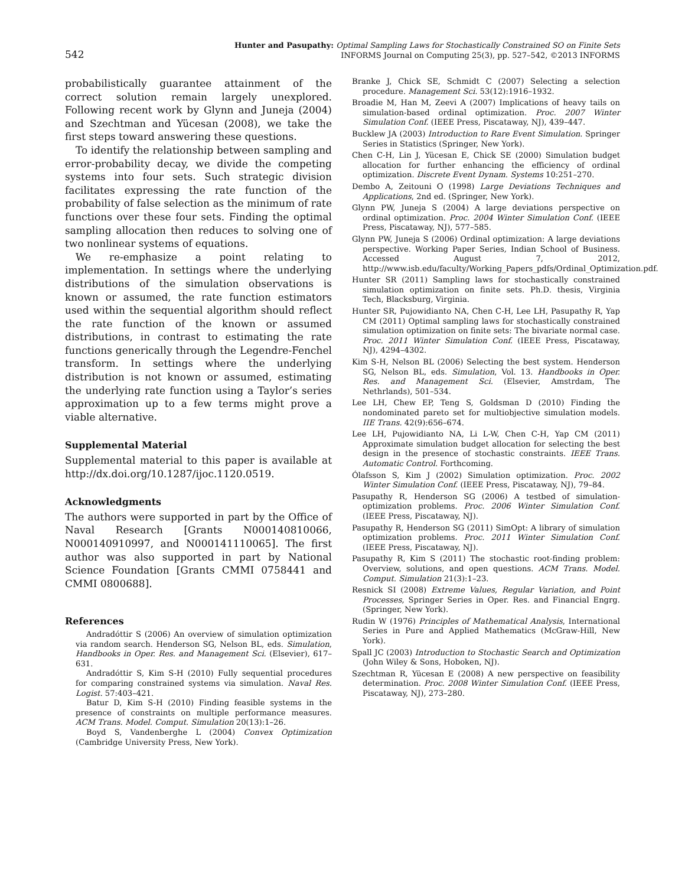542
Hunter and Pasupathy: Optimal Sampling Laws for Stochastically Constrained SO on Finite Sets
INFORMS Journal on Computing 25(3), pp. 527–542, ©2013 INFORMS
probabilistically guarantee attainment of the correct solution remain largely unexplored. Following recent work by Glynn and Juneja (2004) and Szechtman and Yücesan (2008), we take the first steps toward answering these questions.
To identify the relationship between sampling and error-probability decay, we divide the competing systems into four sets. Such strategic division facilitates expressing the rate function of the probability of false selection as the minimum of rate functions over these four sets. Finding the optimal sampling allocation then reduces to solving one of two nonlinear systems of equations.
We re-emphasize a point relating to implementation. In settings where the underlying distributions of the simulation observations is known or assumed, the rate function estimators used within the sequential algorithm should reflect the rate function of the known or assumed distributions, in contrast to estimating the rate functions generically through the Legendre-Fenchel transform. In settings where the underlying distribution is not known or assumed, estimating the underlying rate function using a Taylor’s series approximation up to a few terms might prove a viable alternative.
Supplemental Material
Supplemental material to this paper is available at http://dx.doi.org/10.1287/ijoc.1120.0519.
Acknowledgments
The authors were supported in part by the Office of Naval Research [Grants N000140810066, N000140910997, and N000141110065]. The first author was also supported in part by National Science Foundation [Grants CMMI 0758441 and CMMI 0800688].
References
Andradóttir S (2006) An overview of simulation optimization via random search. Henderson SG, Nelson BL, eds. Simulation, Handbooks in Oper. Res. and Management Sci. (Elsevier), 617–631.
Andradóttir S, Kim S-H (2010) Fully sequential procedures for comparing constrained systems via simulation. Naval Res. Logist. 57:403–421.
Batur D, Kim S-H (2010) Finding feasible systems in the presence of constraints on multiple performance measures. ACM Trans. Model. Comput. Simulation 20(13):1–26.
Boyd S, Vandenberghe L (2004) Convex Optimization (Cambridge University Press, New York).
Branke J, Chick SE, Schmidt C (2007) Selecting a selection procedure. Management Sci. 53(12):1916–1932.
Broadie M, Han M, Zeevi A (2007) Implications of heavy tails on simulation-based ordinal optimization. Proc. 2007 Winter Simulation Conf. (IEEE Press, Piscataway, NJ), 439–447.
Bucklew JA (2003) Introduction to Rare Event Simulation. Springer Series in Statistics (Springer, New York).
Chen C-H, Lin J, Yücesan E, Chick SE (2000) Simulation budget allocation for further enhancing the efficiency of ordinal optimization. Discrete Event Dynam. Systems 10:251–270.
Dembo A, Zeitouni O (1998) Large Deviations Techniques and Applications, 2nd ed. (Springer, New York).
Glynn PW, Juneja S (2004) A large deviations perspective on ordinal optimization. Proc. 2004 Winter Simulation Conf. (IEEE Press, Piscataway, NJ), 577–585.
Glynn PW, Juneja S (2006) Ordinal optimization: A large deviations perspective. Working Paper Series, Indian School of Business. Accessed August 7, 2012, http://www.isb.edu/faculty/Working_Papers_pdfs/Ordinal_Optimization.pdf.
Hunter SR (2011) Sampling laws for stochastically constrained simulation optimization on finite sets. Ph.D. thesis, Virginia Tech, Blacksburg, Virginia.
Hunter SR, Pujowidianto NA, Chen C-H, Lee LH, Pasupathy R, Yap CM (2011) Optimal sampling laws for stochastically constrained simulation optimization on finite sets: The bivariate normal case. Proc. 2011 Winter Simulation Conf. (IEEE Press, Piscataway, NJ), 4294–4302.
Kim S-H, Nelson BL (2006) Selecting the best system. Henderson SG, Nelson BL, eds. Simulation, Vol. 13. Handbooks in Oper. Res. and Management Sci. (Elsevier, Amstrdam, The Nethrlands), 501–534.
Lee LH, Chew EP, Teng S, Goldsman D (2010) Finding the nondominated pareto set for multiobjective simulation models. IIE Trans. 42(9):656–674.
Lee LH, Pujowidianto NA, Li L-W, Chen C-H, Yap CM (2011) Approximate simulation budget allocation for selecting the best design in the presence of stochastic constraints. IEEE Trans. Automatic Control. Forthcoming.
Ólafsson S, Kim J (2002) Simulation optimization. Proc. 2002 Winter Simulation Conf. (IEEE Press, Piscataway, NJ), 79–84.
Pasupathy R, Henderson SG (2006) A testbed of simulation-optimization problems. Proc. 2006 Winter Simulation Conf. (IEEE Press, Piscataway, NJ).
Pasupathy R, Henderson SG (2011) SimOpt: A library of simulation optimization problems. Proc. 2011 Winter Simulation Conf. (IEEE Press, Piscataway, NJ).
Pasupathy R, Kim S (2011) The stochastic root-finding problem: Overview, solutions, and open questions. ACM Trans. Model. Comput. Simulation 21(3):1–23.
Resnick SI (2008) Extreme Values, Regular Variation, and Point Processes, Springer Series in Oper. Res. and Financial Engrg. (Springer, New York).
Rudin W (1976) Principles of Mathematical Analysis, International Series in Pure and Applied Mathematics (McGraw-Hill, New York).
Spall JC (2003) Introduction to Stochastic Search and Optimization (John Wiley & Sons, Hoboken, NJ).
Szechtman R, Yücesan E (2008) A new perspective on feasibility determination. Proc. 2008 Winter Simulation Conf. (IEEE Press, Piscataway, NJ), 273–280.